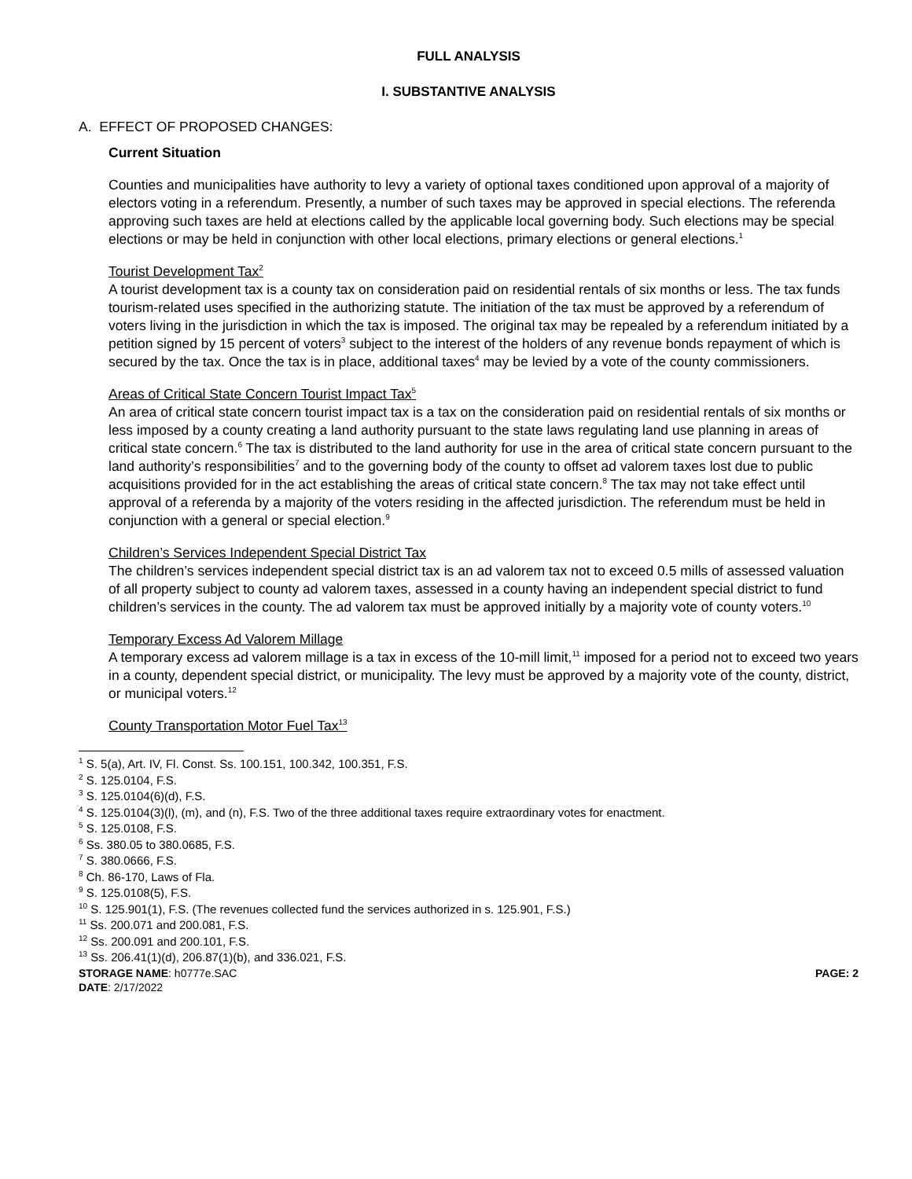FULL ANALYSIS
I. SUBSTANTIVE ANALYSIS
A. EFFECT OF PROPOSED CHANGES:
Current Situation
Counties and municipalities have authority to levy a variety of optional taxes conditioned upon approval of a majority of electors voting in a referendum. Presently, a number of such taxes may be approved in special elections. The referenda approving such taxes are held at elections called by the applicable local governing body. Such elections may be special elections or may be held in conjunction with other local elections, primary elections or general elections.<sup>1</sup>
Tourist Development Tax<sup>2</sup>
A tourist development tax is a county tax on consideration paid on residential rentals of six months or less. The tax funds tourism-related uses specified in the authorizing statute. The initiation of the tax must be approved by a referendum of voters living in the jurisdiction in which the tax is imposed. The original tax may be repealed by a referendum initiated by a petition signed by 15 percent of voters<sup>3</sup> subject to the interest of the holders of any revenue bonds repayment of which is secured by the tax. Once the tax is in place, additional taxes<sup>4</sup> may be levied by a vote of the county commissioners.
Areas of Critical State Concern Tourist Impact Tax<sup>5</sup>
An area of critical state concern tourist impact tax is a tax on the consideration paid on residential rentals of six months or less imposed by a county creating a land authority pursuant to the state laws regulating land use planning in areas of critical state concern.<sup>6</sup> The tax is distributed to the land authority for use in the area of critical state concern pursuant to the land authority’s responsibilities<sup>7</sup> and to the governing body of the county to offset ad valorem taxes lost due to public acquisitions provided for in the act establishing the areas of critical state concern.<sup>8</sup> The tax may not take effect until approval of a referenda by a majority of the voters residing in the affected jurisdiction. The referendum must be held in conjunction with a general or special election.<sup>9</sup>
Children’s Services Independent Special District Tax
The children’s services independent special district tax is an ad valorem tax not to exceed 0.5 mills of assessed valuation of all property subject to county ad valorem taxes, assessed in a county having an independent special district to fund children’s services in the county. The ad valorem tax must be approved initially by a majority vote of county voters.<sup>10</sup>
Temporary Excess Ad Valorem Millage
A temporary excess ad valorem millage is a tax in excess of the 10-mill limit,<sup>11</sup> imposed for a period not to exceed two years in a county, dependent special district, or municipality. The levy must be approved by a majority vote of the county, district, or municipal voters.<sup>12</sup>
County Transportation Motor Fuel Tax<sup>13</sup>
<sup>1</sup> S. 5(a), Art. IV, Fl. Const. Ss. 100.151, 100.342, 100.351, F.S.
<sup>2</sup> S. 125.0104, F.S.
<sup>3</sup> S. 125.0104(6)(d), F.S.
<sup>4</sup> S. 125.0104(3)(l), (m), and (n), F.S. Two of the three additional taxes require extraordinary votes for enactment.
<sup>5</sup> S. 125.0108, F.S.
<sup>6</sup> Ss. 380.05 to 380.0685, F.S.
<sup>7</sup> S. 380.0666, F.S.
<sup>8</sup> Ch. 86-170, Laws of Fla.
<sup>9</sup> S. 125.0108(5), F.S.
<sup>10</sup> S. 125.901(1), F.S. (The revenues collected fund the services authorized in s. 125.901, F.S.)
<sup>11</sup> Ss. 200.071 and 200.081, F.S.
<sup>12</sup> Ss. 200.091 and 200.101, F.S.
<sup>13</sup> Ss. 206.41(1)(d), 206.87(1)(b), and 336.021, F.S.
STORAGE NAME: h0777e.SAC PAGE: 2
DATE: 2/17/2022